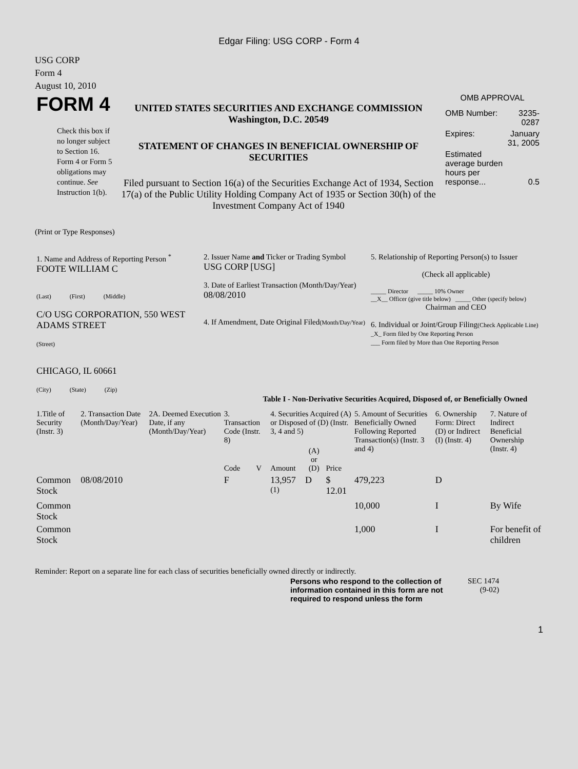Edgar Filing: USG CORP - Form 4
USG CORP
Form 4
August 10, 2010
| FORM 4 Check this box if no longer subject to Section 16. Form 4 or Form 5 obligations may continue. See Instruction 1(b). | UNITED STATES SECURITIES AND EXCHANGE COMMISSION Washington, D.C. 20549 STATEMENT OF CHANGES IN BENEFICIAL OWNERSHIP OF SECURITIES Filed pursuant to Section 16(a) of the Securities Exchange Act of 1934, Section 17(a) of the Public Utility Holding Company Act of 1935 or Section 30(h) of the Investment Company Act of 1940 | OMB APPROVAL / OMB Number: / 3235-0287 / / Expires: / January 31, 2005 / / Estimated average burden hours per response... / 0.5 / |
(Print or Type Responses)
| 1. Name and Address of Reporting Person <sup>*</sup> FOOTE WILLIAM C (Last) (First) (Middle) C/O USG CORPORATION, 550 WEST ADAMS STREET (Street) CHICAGO, IL 60661 (City) (State) (Zip) | 2. Issuer Name and Ticker or Trading Symbol USG CORP [USG] 3. Date of Earliest Transaction (Month/Day/Year) 08/08/2010 4. If Amendment, Date Original Filed (Month/Day/Year) | 5. Relationship of Reporting Person(s) to Issuer (Check all applicable) _____ Director _____ 10% Owner __X__ Officer (give title below) _____ Other (specify below) Chairman and CEO 6. Individual or Joint/Group Filing (Check Applicable Line) _X_ Form filed by One Reporting Person ___ Form filed by More than One Reporting Person |
Table I - Non-Derivative Securities Acquired, Disposed of, or Beneficially Owned
| 1.Title of Security (Instr. 3) | 2. Transaction Date (Month/Day/Year) | 2A. Deemed Execution Date, if any (Month/Day/Year) | 3. Transaction Code (Instr. 8) | | 4. Securities Acquired (A) or Disposed of (D) (Instr. 3, 4 and 5) | | | 5. Amount of Securities Beneficially Owned Following Reported Transaction(s) (Instr. 3 and 4) | 6. Ownership Form: Direct (D) or Indirect (I) (Instr. 4) | 7. Nature of Indirect Beneficial Ownership (Instr. 4) |
| --- | --- | --- | --- | --- | --- | --- | --- | --- | --- | --- |
| | | | Code | V | Amount | (A) or (D) | Price | | | |
| Common Stock | 08/08/2010 | | F | | 13,957 <sup>(1)</sup> | D | $ 12.01 | 479,223 | D | |
| Common Stock | | | | | | | | 10,000 | I | By Wife |
| Common Stock | | | | | | | | 1,000 | I | For benefit of children |
Reminder: Report on a separate line for each class of securities beneficially owned directly or indirectly.
| Persons who respond to the collection of information contained in this form are not required to respond unless the form | SEC 1474 (9-02) |
1